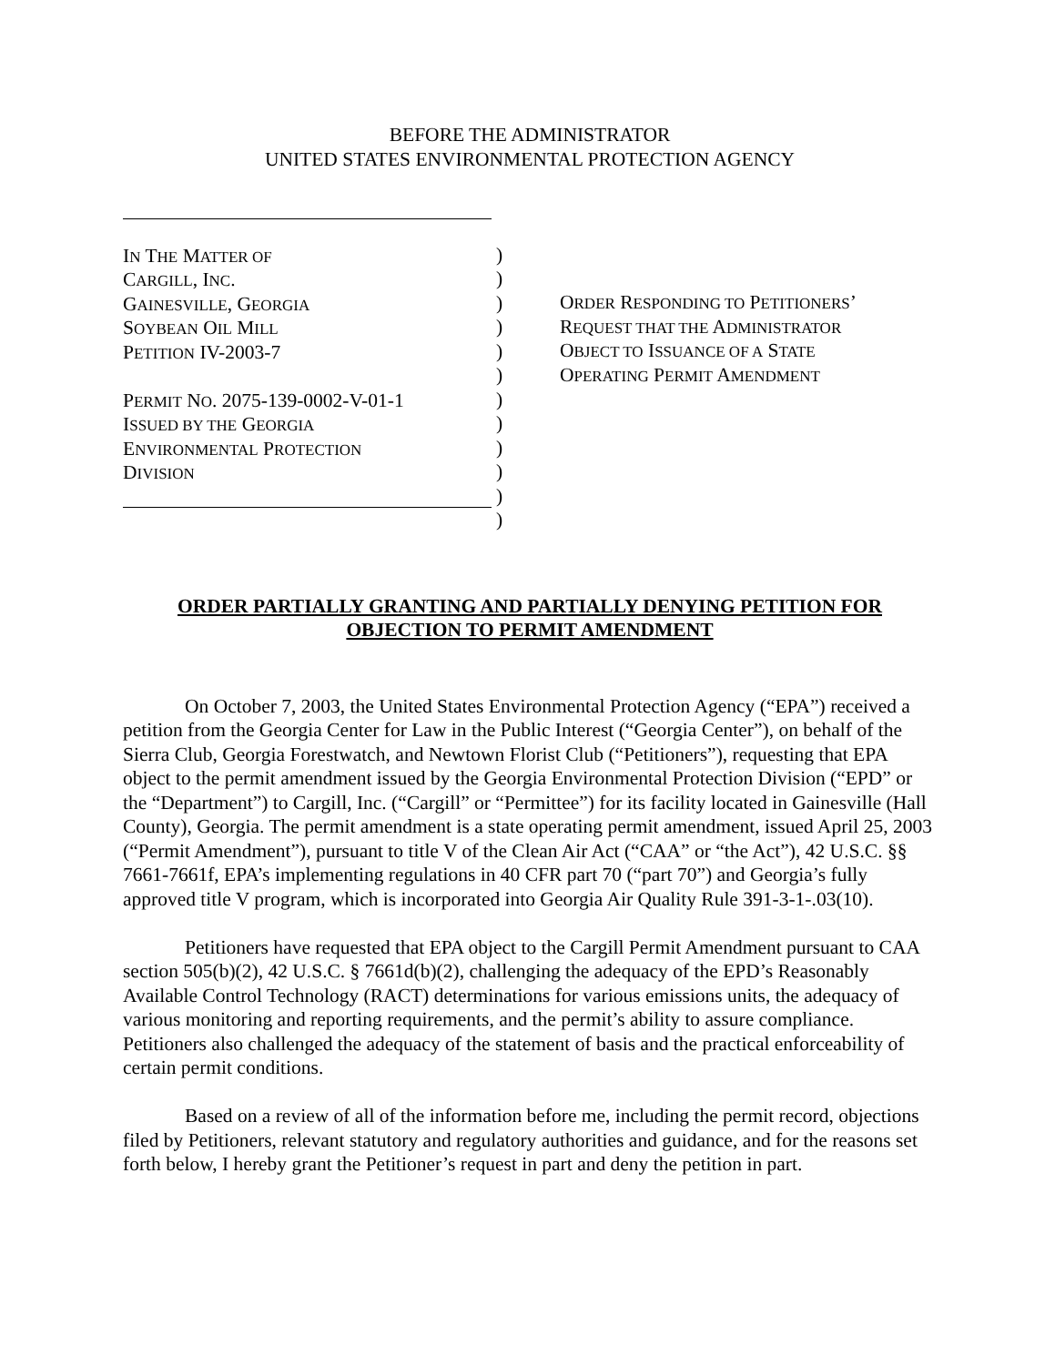BEFORE THE ADMINISTRATOR
UNITED STATES ENVIRONMENTAL PROTECTION AGENCY
IN THE MATTER OF
CARGILL, INC.
GAINESVILLE, GEORGIA
SOYBEAN OIL MILL
PETITION IV-2003-7
PERMIT NO. 2075-139-0002-V-01-1
ISSUED BY THE GEORGIA
ENVIRONMENTAL PROTECTION
DIVISION
)
)
)
)
)
)
)
)
)
)
)
)
ORDER RESPONDING TO PETITIONERS’
REQUEST THAT THE ADMINISTRATOR
OBJECT TO ISSUANCE OF A STATE
OPERATING PERMIT AMENDMENT
ORDER PARTIALLY GRANTING AND PARTIALLY DENYING PETITION FOR OBJECTION TO PERMIT AMENDMENT
On October 7, 2003, the United States Environmental Protection Agency (“EPA”) received a petition from the Georgia Center for Law in the Public Interest (“Georgia Center”), on behalf of the Sierra Club, Georgia Forestwatch, and Newtown Florist Club (“Petitioners”), requesting that EPA object to the permit amendment issued by the Georgia Environmental Protection Division (“EPD” or the “Department”) to Cargill, Inc. (“Cargill” or “Permittee”) for its facility located in Gainesville (Hall County), Georgia. The permit amendment is a state operating permit amendment, issued April 25, 2003 (“Permit Amendment”), pursuant to title V of the Clean Air Act (“CAA” or “the Act”), 42 U.S.C. §§ 7661-7661f, EPA’s implementing regulations in 40 CFR part 70 (“part 70”) and Georgia’s fully approved title V program, which is incorporated into Georgia Air Quality Rule 391-3-1-.03(10).
Petitioners have requested that EPA object to the Cargill Permit Amendment pursuant to CAA section 505(b)(2), 42 U.S.C. § 7661d(b)(2), challenging the adequacy of the EPD’s Reasonably Available Control Technology (RACT) determinations for various emissions units, the adequacy of various monitoring and reporting requirements, and the permit’s ability to assure compliance. Petitioners also challenged the adequacy of the statement of basis and the practical enforceability of certain permit conditions.
Based on a review of all of the information before me, including the permit record, objections filed by Petitioners, relevant statutory and regulatory authorities and guidance, and for the reasons set forth below, I hereby grant the Petitioner’s request in part and deny the petition in part.